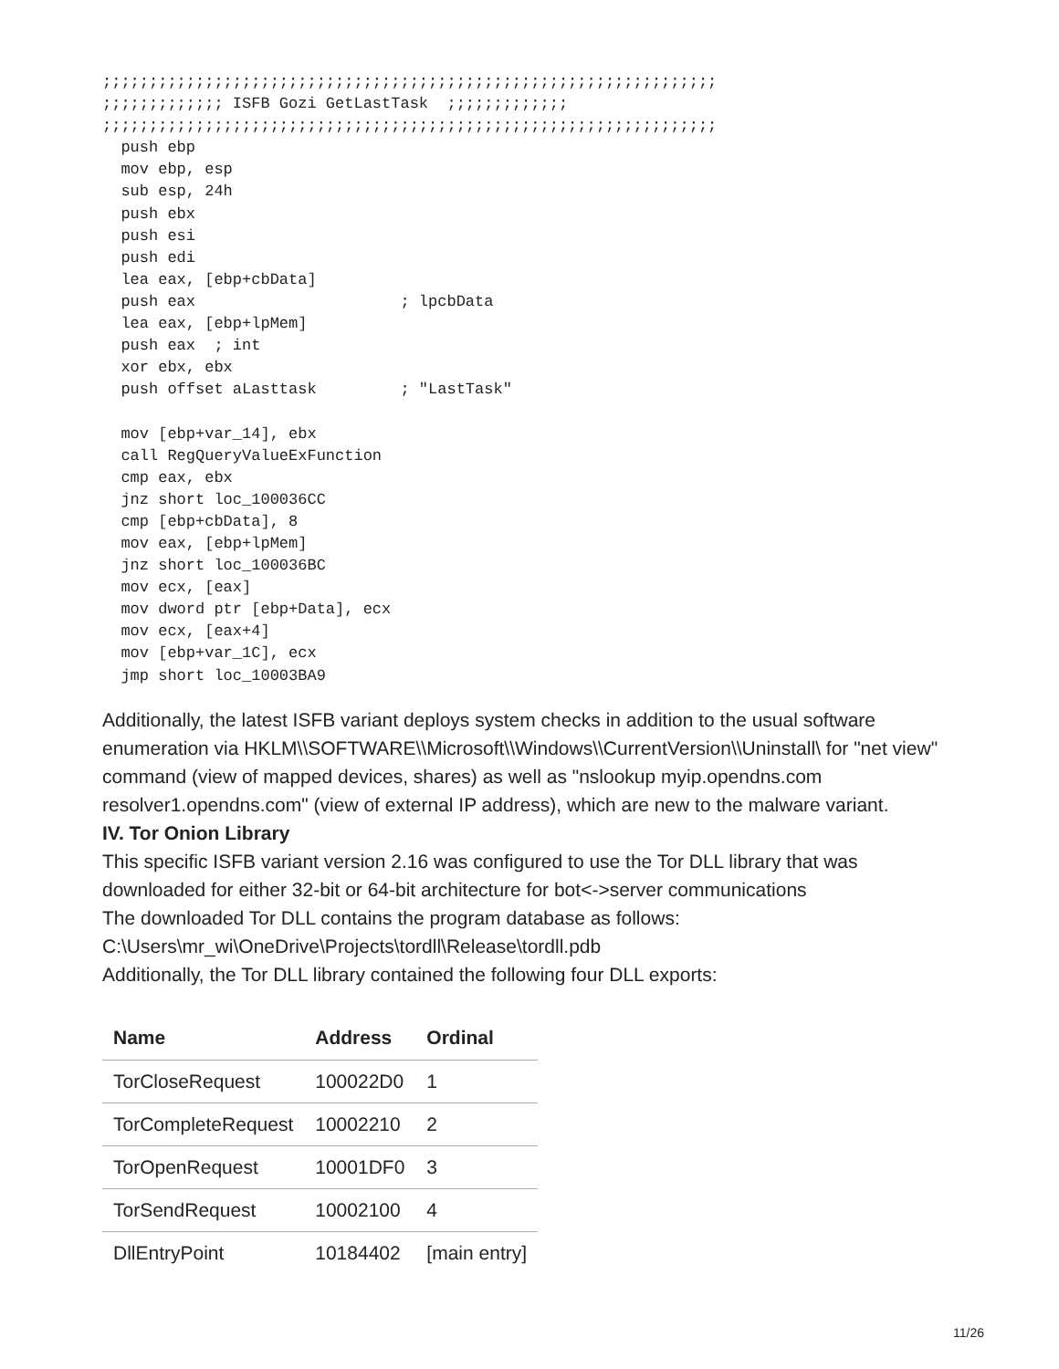;;;;;;;;;;;;;;;;;;;;;;;;;;;;;;;;;;;;;;;;;;;;;;;;;;;;;;;;;;;;;;;;;;
;;;;;;;;;;;;; ISFB Gozi GetLastTask  ;;;;;;;;;;;;;
;;;;;;;;;;;;;;;;;;;;;;;;;;;;;;;;;;;;;;;;;;;;;;;;;;;;;;;;;;;;;;;;;;
  push ebp
  mov ebp, esp
  sub esp, 24h
  push ebx
  push esi
  push edi
  lea eax, [ebp+cbData]
  push eax                      ; lpcbData
  lea eax, [ebp+lpMem]
  push eax  ; int
  xor ebx, ebx
  push offset aLasttask         ; "LastTask"

  mov [ebp+var_14], ebx
  call RegQueryValueExFunction
  cmp eax, ebx
  jnz short loc_100036CC
  cmp [ebp+cbData], 8
  mov eax, [ebp+lpMem]
  jnz short loc_100036BC
  mov ecx, [eax]
  mov dword ptr [ebp+Data], ecx
  mov ecx, [eax+4]
  mov [ebp+var_1C], ecx
  jmp short loc_10003BA9
Additionally, the latest ISFB variant deploys system checks in addition to the usual software enumeration via HKLM\\SOFTWARE\\Microsoft\\Windows\\CurrentVersion\\Uninstall\ for "net view" command (view of mapped devices, shares) as well as "nslookup myip.opendns.com resolver1.opendns.com" (view of external IP address), which are new to the malware variant.
IV. Tor Onion Library
This specific ISFB variant version 2.16 was configured to use the Tor DLL library that was downloaded for either 32-bit or 64-bit architecture for bot<->server communications
The downloaded Tor DLL contains the program database as follows:
C:\Users\mr_wi\OneDrive\Projects\tordll\Release\tordll.pdb
Additionally, the Tor DLL library contained the following four DLL exports:
| Name | Address | Ordinal |
| --- | --- | --- |
| TorCloseRequest | 100022D0 | 1 |
| TorCompleteRequest | 10002210 | 2 |
| TorOpenRequest | 10001DF0 | 3 |
| TorSendRequest | 10002100 | 4 |
| DllEntryPoint | 10184402 | [main entry] |
11/26